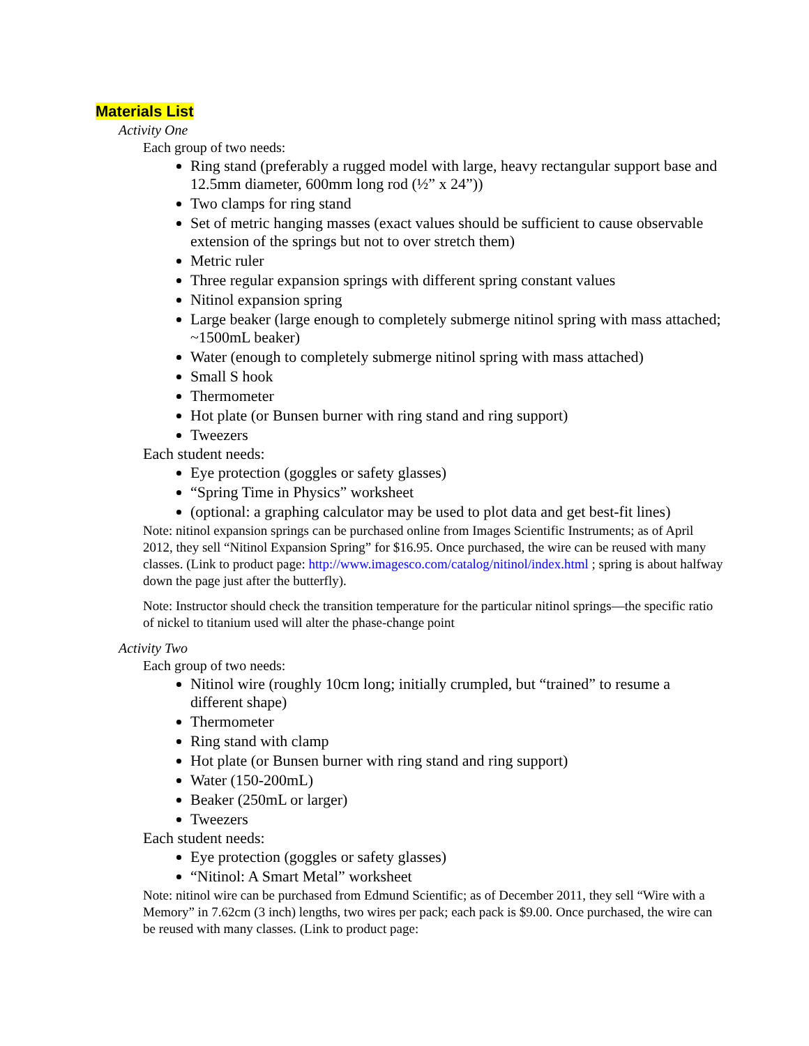Materials List
Activity One
Each group of two needs:
Ring stand (preferably a rugged model with large, heavy rectangular support base and 12.5mm diameter, 600mm long rod (½” x 24”))
Two clamps for ring stand
Set of metric hanging masses (exact values should be sufficient to cause observable extension of the springs but not to over stretch them)
Metric ruler
Three regular expansion springs with different spring constant values
Nitinol expansion spring
Large beaker (large enough to completely submerge nitinol spring with mass attached; ~1500mL beaker)
Water (enough to completely submerge nitinol spring with mass attached)
Small S hook
Thermometer
Hot plate (or Bunsen burner with ring stand and ring support)
Tweezers
Each student needs:
Eye protection (goggles or safety glasses)
“Spring Time in Physics” worksheet
(optional: a graphing calculator may be used to plot data and get best-fit lines)
Note: nitinol expansion springs can be purchased online from Images Scientific Instruments; as of April 2012, they sell “Nitinol Expansion Spring” for $16.95. Once purchased, the wire can be reused with many classes. (Link to product page: http://www.imagesco.com/catalog/nitinol/index.html ; spring is about halfway down the page just after the butterfly).
Note: Instructor should check the transition temperature for the particular nitinol springs—the specific ratio of nickel to titanium used will alter the phase-change point
Activity Two
Each group of two needs:
Nitinol wire (roughly 10cm long; initially crumpled, but “trained” to resume a different shape)
Thermometer
Ring stand with clamp
Hot plate (or Bunsen burner with ring stand and ring support)
Water (150-200mL)
Beaker (250mL or larger)
Tweezers
Each student needs:
Eye protection (goggles or safety glasses)
“Nitinol: A Smart Metal” worksheet
Note: nitinol wire can be purchased from Edmund Scientific; as of December 2011, they sell “Wire with a Memory” in 7.62cm (3 inch) lengths, two wires per pack; each pack is $9.00. Once purchased, the wire can be reused with many classes. (Link to product page: